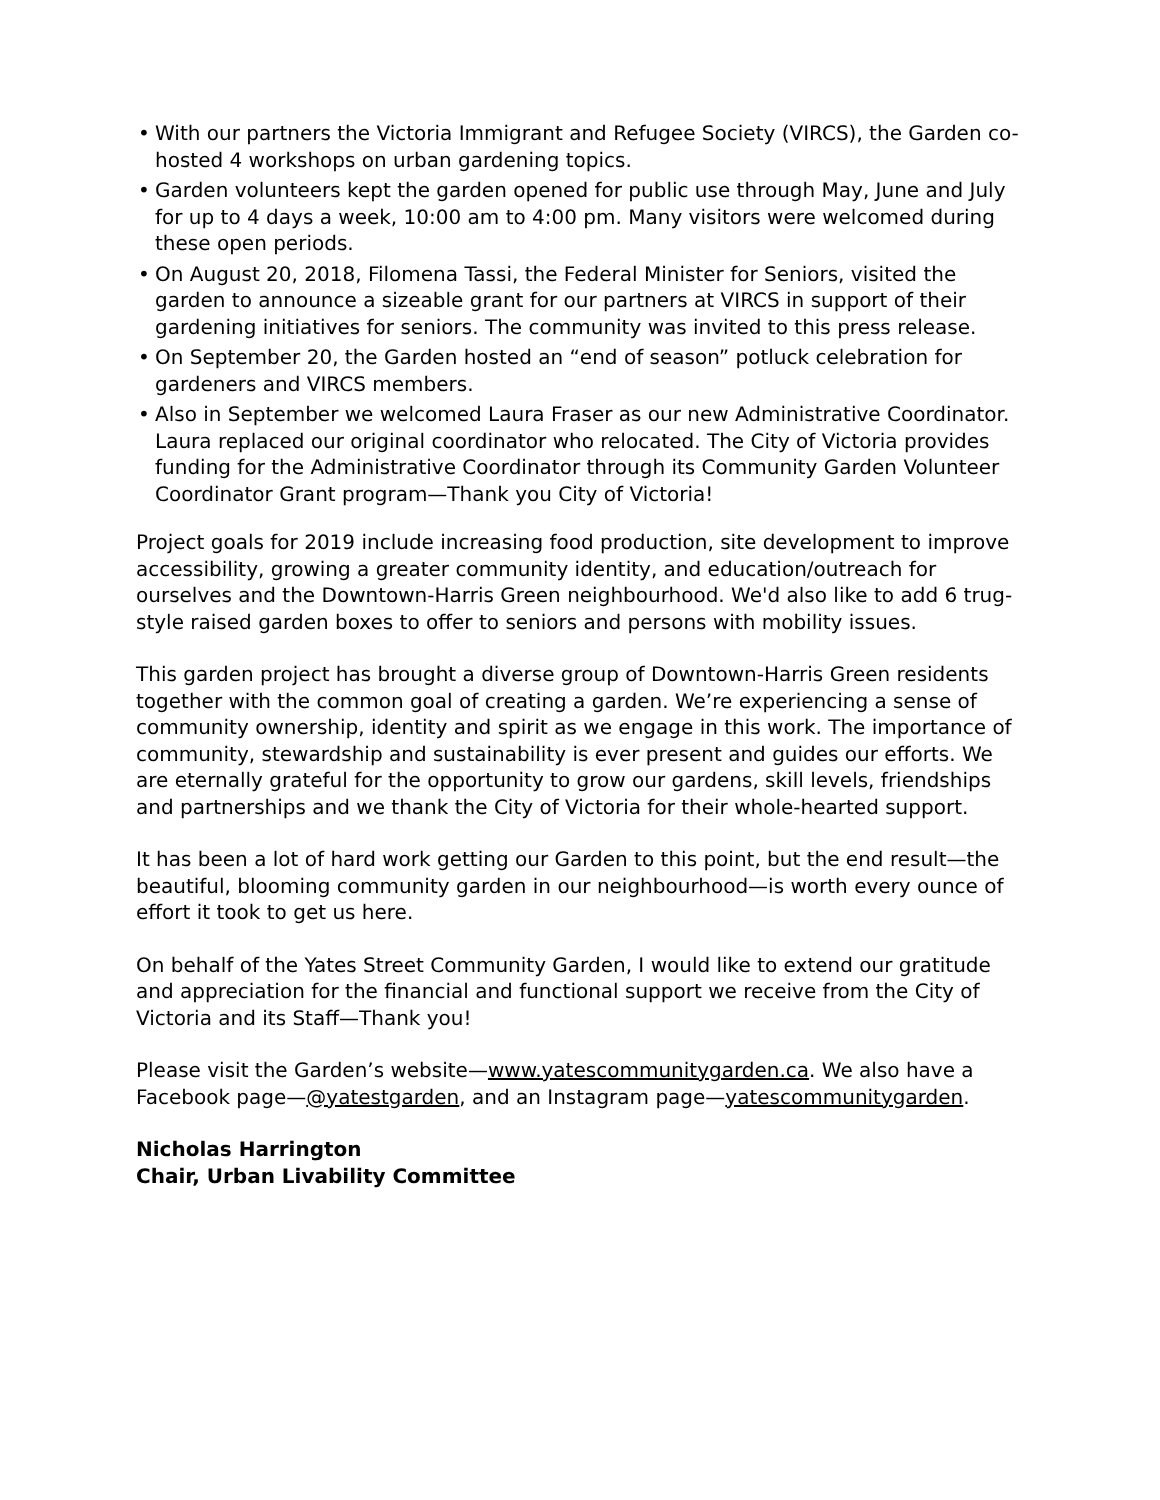• With our partners the Victoria Immigrant and Refugee Society (VIRCS), the Garden co-hosted 4 workshops on urban gardening topics.
• Garden volunteers kept the garden opened for public use through May, June and July for up to 4 days a week, 10:00 am to 4:00 pm. Many visitors were welcomed during these open periods.
• On August 20, 2018, Filomena Tassi, the Federal Minister for Seniors, visited the garden to announce a sizeable grant for our partners at VIRCS in support of their gardening initiatives for seniors. The community was invited to this press release.
• On September 20, the Garden hosted an “end of season” potluck celebration for gardeners and VIRCS members.
• Also in September we welcomed Laura Fraser as our new Administrative Coordinator. Laura replaced our original coordinator who relocated. The City of Victoria provides funding for the Administrative Coordinator through its Community Garden Volunteer Coordinator Grant program—Thank you City of Victoria!
Project goals for 2019 include increasing food production, site development to improve accessibility, growing a greater community identity, and education/outreach for ourselves and the Downtown-Harris Green neighbourhood. We'd also like to add 6 trug-style raised garden boxes to offer to seniors and persons with mobility issues.
This garden project has brought a diverse group of Downtown-Harris Green residents together with the common goal of creating a garden. We’re experiencing a sense of community ownership, identity and spirit as we engage in this work. The importance of community, stewardship and sustainability is ever present and guides our efforts. We are eternally grateful for the opportunity to grow our gardens, skill levels, friendships and partnerships and we thank the City of Victoria for their whole-hearted support.
It has been a lot of hard work getting our Garden to this point, but the end result—the beautiful, blooming community garden in our neighbourhood—is worth every ounce of effort it took to get us here.
On behalf of the Yates Street Community Garden, I would like to extend our gratitude and appreciation for the financial and functional support we receive from the City of Victoria and its Staff—Thank you!
Please visit the Garden’s website—www.yatescommunitygarden.ca. We also have a Facebook page—@yatestgarden, and an Instagram page—yatescommunitygarden.
Nicholas Harrington
Chair, Urban Livability Committee